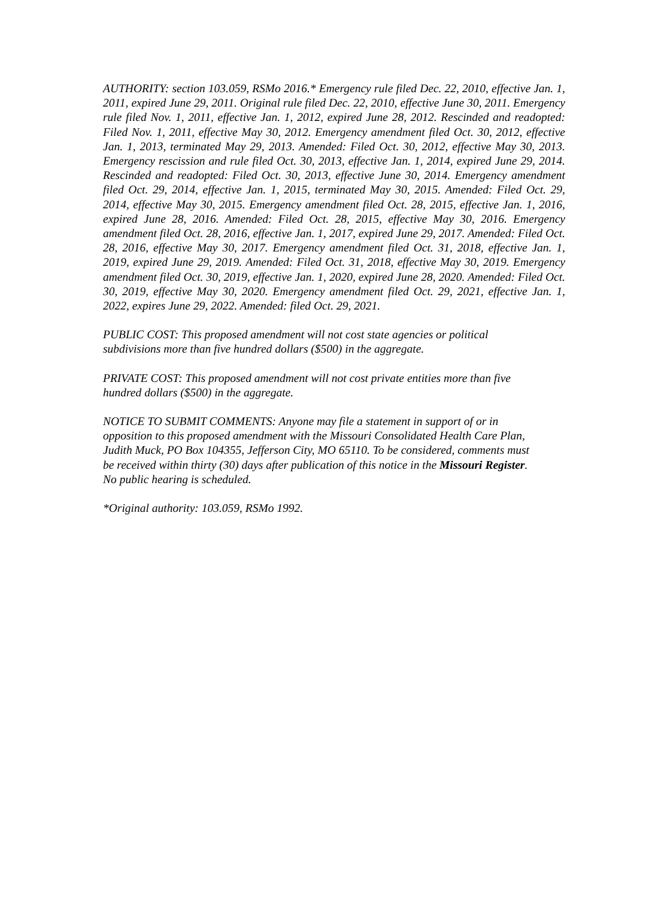AUTHORITY: section 103.059, RSMo 2016.* Emergency rule filed Dec. 22, 2010, effective Jan. 1, 2011, expired June 29, 2011. Original rule filed Dec. 22, 2010, effective June 30, 2011. Emergency rule filed Nov. 1, 2011, effective Jan. 1, 2012, expired June 28, 2012. Rescinded and readopted: Filed Nov. 1, 2011, effective May 30, 2012. Emergency amendment filed Oct. 30, 2012, effective Jan. 1, 2013, terminated May 29, 2013. Amended: Filed Oct. 30, 2012, effective May 30, 2013. Emergency rescission and rule filed Oct. 30, 2013, effective Jan. 1, 2014, expired June 29, 2014. Rescinded and readopted: Filed Oct. 30, 2013, effective June 30, 2014. Emergency amendment filed Oct. 29, 2014, effective Jan. 1, 2015, terminated May 30, 2015. Amended: Filed Oct. 29, 2014, effective May 30, 2015. Emergency amendment filed Oct. 28, 2015, effective Jan. 1, 2016, expired June 28, 2016. Amended: Filed Oct. 28, 2015, effective May 30, 2016. Emergency amendment filed Oct. 28, 2016, effective Jan. 1, 2017, expired June 29, 2017. Amended: Filed Oct. 28, 2016, effective May 30, 2017. Emergency amendment filed Oct. 31, 2018, effective Jan. 1, 2019, expired June 29, 2019. Amended: Filed Oct. 31, 2018, effective May 30, 2019. Emergency amendment filed Oct. 30, 2019, effective Jan. 1, 2020, expired June 28, 2020. Amended: Filed Oct. 30, 2019, effective May 30, 2020. Emergency amendment filed Oct. 29, 2021, effective Jan. 1, 2022, expires June 29, 2022. Amended: filed Oct. 29, 2021.
PUBLIC COST: This proposed amendment will not cost state agencies or political
subdivisions more than five hundred dollars ($500) in the aggregate.
PRIVATE COST: This proposed amendment will not cost private entities more than five
hundred dollars ($500) in the aggregate.
NOTICE TO SUBMIT COMMENTS: Anyone may file a statement in support of or in
opposition to this proposed amendment with the Missouri Consolidated Health Care Plan,
Judith Muck, PO Box 104355, Jefferson City, MO 65110. To be considered, comments must
be received within thirty (30) days after publication of this notice in the Missouri Register.
No public hearing is scheduled.
*Original authority: 103.059, RSMo 1992.